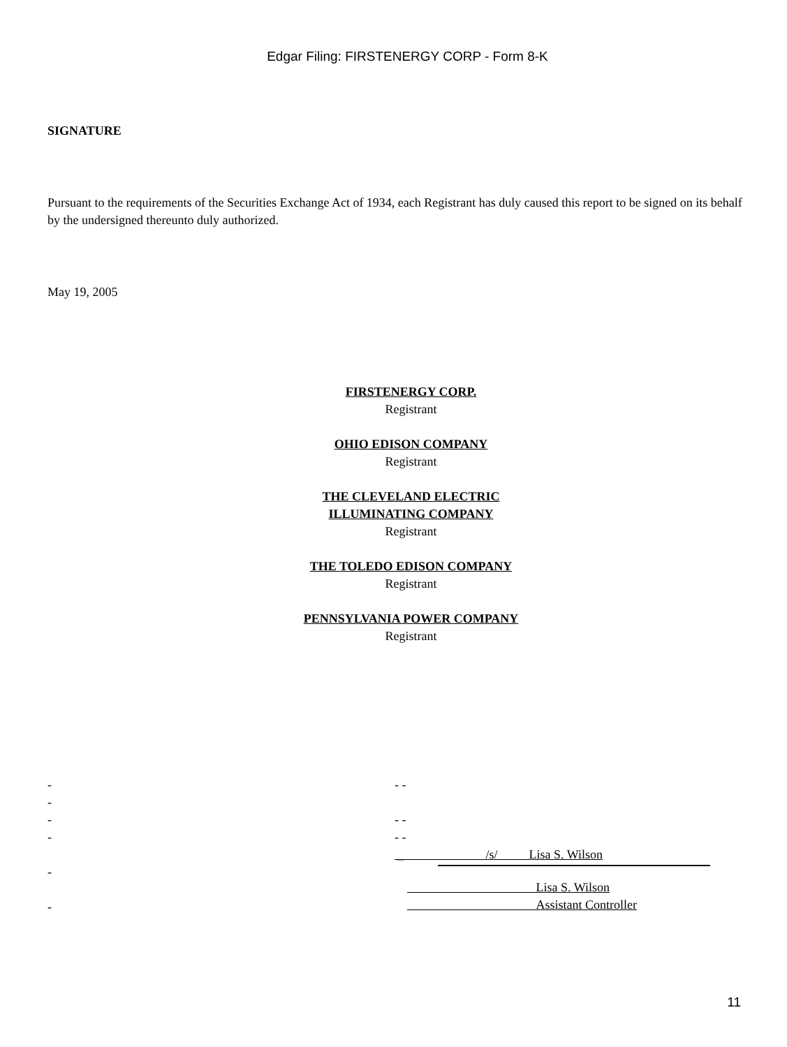Edgar Filing: FIRSTENERGY CORP - Form 8-K
SIGNATURE
Pursuant to the requirements of the Securities Exchange Act of 1934, each Registrant has duly caused this report to be signed on its behalf by the undersigned thereunto duly authorized.
May 19, 2005
FIRSTENERGY CORP.
Registrant
OHIO EDISON COMPANY
Registrant
THE CLEVELAND ELECTRIC
ILLUMINATING COMPANY
Registrant
THE TOLEDO EDISON COMPANY
Registrant
PENNSYLVANIA POWER COMPANY
Registrant
-
-
-
-
-
-
- -
- -
- -
_ /s/ Lisa S. Wilson
Lisa S. Wilson
Assistant Controller
11